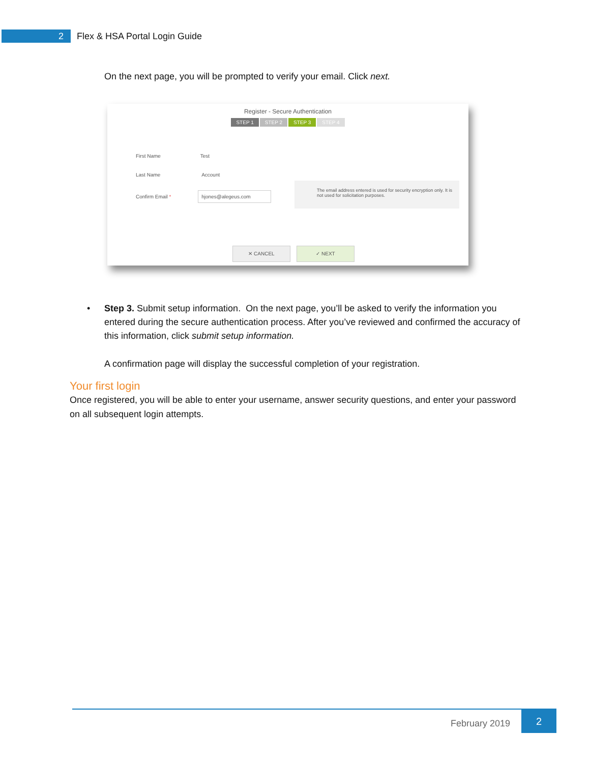2
Flex & HSA Portal Login Guide
On the next page, you will be prompted to verify your email. Click next.
Register - Secure Authentication
STEP 1 STEP 2 STEP 3 STEP 4
First Name Test
Last Name Account
Confirm Email * hjones@alegeus.com
The email address entered is used for security encryption only. It is not used for solicitation purposes.
✕ CANCEL ✓ NEXT
• Step 3. Submit setup information. On the next page, you’ll be asked to verify the information you entered during the secure authentication process. After you’ve reviewed and confirmed the accuracy of this information, click submit setup information.
A confirmation page will display the successful completion of your registration.
Your first login
Once registered, you will be able to enter your username, answer security questions, and enter your password on all subsequent login attempts.
February 2019
2